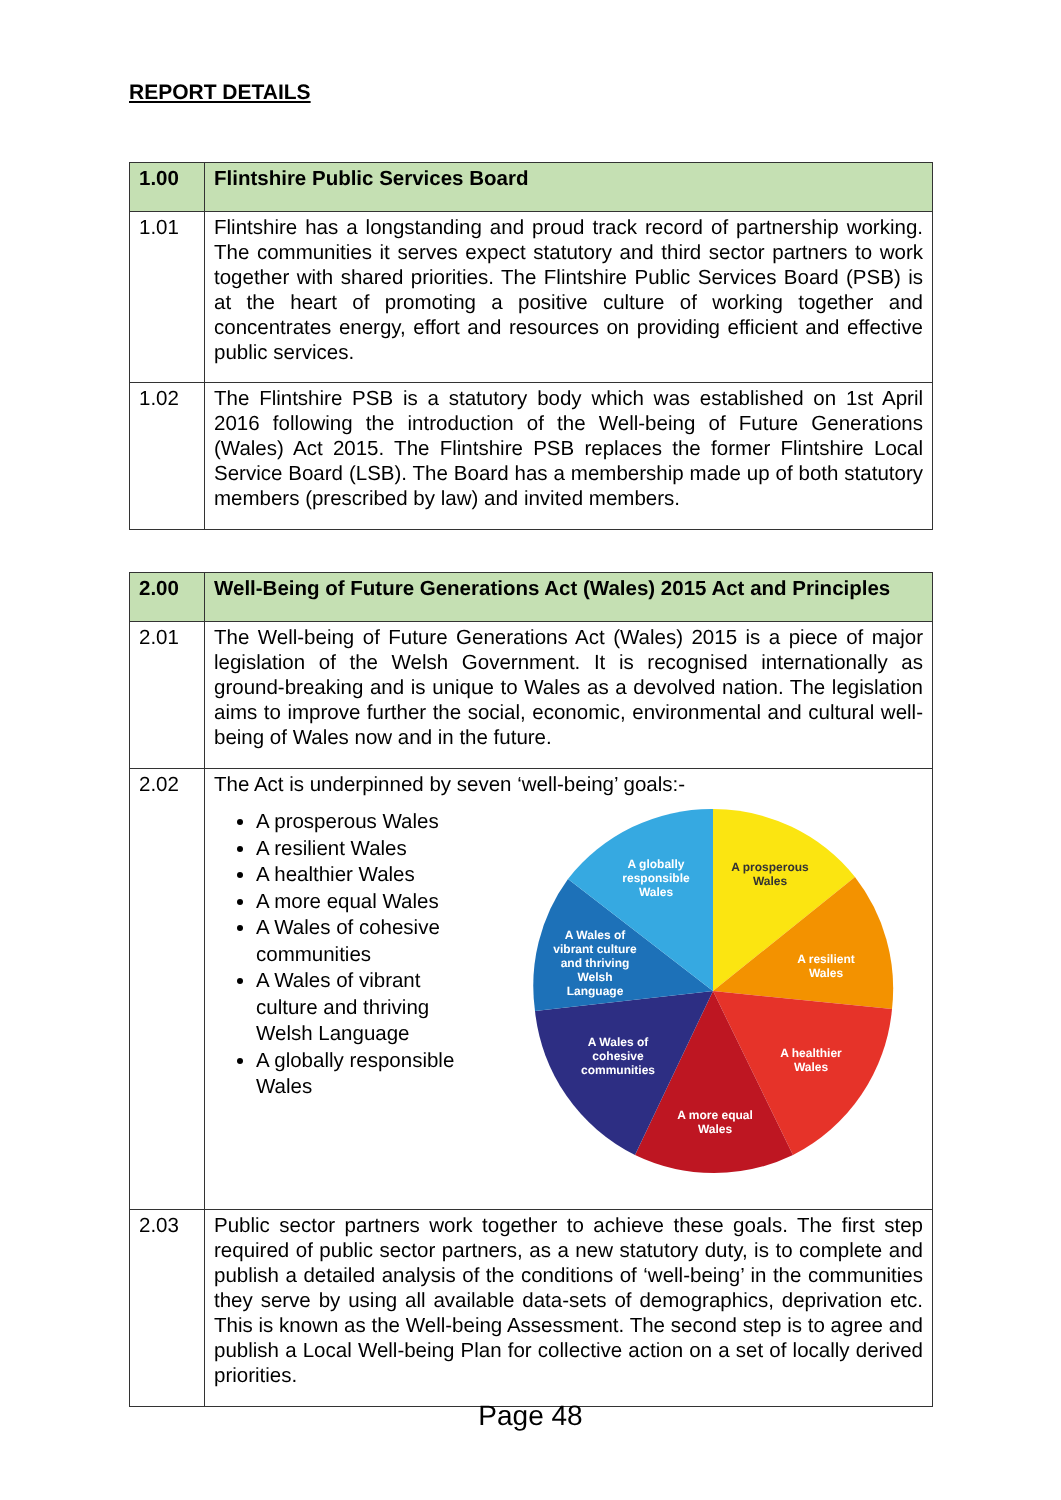REPORT DETAILS
| 1.00 | Flintshire Public Services Board |
| 1.01 | Flintshire has a longstanding and proud track record of partnership working. The communities it serves expect statutory and third sector partners to work together with shared priorities. The Flintshire Public Services Board (PSB) is at the heart of promoting a positive culture of working together and concentrates energy, effort and resources on providing efficient and effective public services. |
| 1.02 | The Flintshire PSB is a statutory body which was established on 1st April 2016 following the introduction of the Well-being of Future Generations (Wales) Act 2015. The Flintshire PSB replaces the former Flintshire Local Service Board (LSB). The Board has a membership made up of both statutory members (prescribed by law) and invited members. |
| 2.00 | Well-Being of Future Generations Act (Wales) 2015 Act and Principles |
| 2.01 | The Well-being of Future Generations Act (Wales) 2015 is a piece of major legislation of the Welsh Government. It is recognised internationally as ground-breaking and is unique to Wales as a devolved nation. The legislation aims to improve further the social, economic, environmental and cultural well-being of Wales now and in the future. |
| 2.02 | The Act is underpinned by seven ‘well-being’ goals:- A prosperous Wales A resilient Wales A healthier Wales A more equal Wales A Wales of cohesive communities A Wales of vibrant culture and thriving Welsh Language A globally responsible Wales A globally responsible Wales A prosperous Wales A resilient Wales A healthier Wales A more equal Wales A Wales of cohesive communities A Wales of vibrant culture and thriving Welsh Language |
| 2.03 | Public sector partners work together to achieve these goals. The first step required of public sector partners, as a new statutory duty, is to complete and publish a detailed analysis of the conditions of ‘well-being’ in the communities they serve by using all available data-sets of demographics, deprivation etc. This is known as the Well-being Assessment. The second step is to agree and publish a Local Well-being Plan for collective action on a set of locally derived priorities. |
Page 48